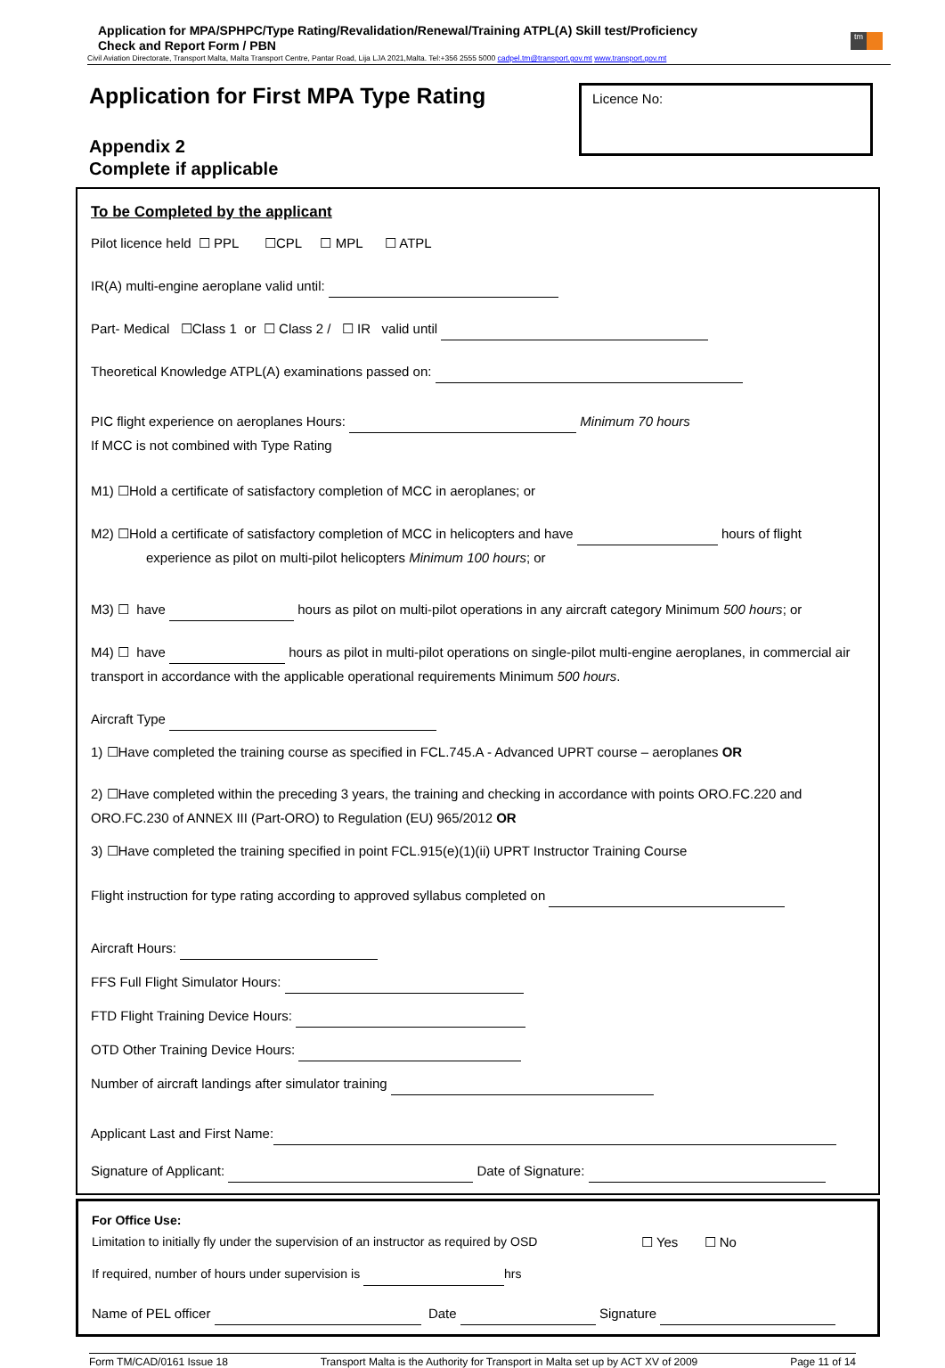Application for MPA/SPHPC/Type Rating/Revalidation/Renewal/Training ATPL(A) Skill test/Proficiency
Check and Report Form / PBN
Civil Aviation Directorate, Transport Malta, Malta Transport Centre, Pantar Road, Lija LJA 2021,Malta. Tel:+356 2555 5000 cadpel.tm@transport.gov.mt www.transport.gov.mt
tm
Application for First MPA Type Rating
Appendix 2
Complete if applicable
Licence No:
To be Completed by the applicant
Pilot licence held ☐ PPL ☐CPL ☐ MPL ☐ ATPL
IR(A) multi-engine aeroplane valid until:
Part- Medical ☐Class 1 or ☐ Class 2 / ☐ IR valid until
Theoretical Knowledge ATPL(A) examinations passed on:
PIC flight experience on aeroplanes Hours: Minimum 70 hours
If MCC is not combined with Type Rating
M1) ☐Hold a certificate of satisfactory completion of MCC in aeroplanes; or
M2) ☐Hold a certificate of satisfactory completion of MCC in helicopters and have hours of flight
experience as pilot on multi-pilot helicopters Minimum 100 hours; or
M3) ☐ have hours as pilot on multi-pilot operations in any aircraft category Minimum 500 hours; or
M4) ☐ have hours as pilot in multi-pilot operations on single-pilot multi-engine aeroplanes, in commercial air transport in accordance with the applicable operational requirements Minimum 500 hours.
Aircraft Type
1) ☐Have completed the training course as specified in FCL.745.A - Advanced UPRT course – aeroplanes OR
2) ☐Have completed within the preceding 3 years, the training and checking in accordance with points ORO.FC.220 and ORO.FC.230 of ANNEX III (Part-ORO) to Regulation (EU) 965/2012 OR
3) ☐Have completed the training specified in point FCL.915(e)(1)(ii) UPRT Instructor Training Course
Flight instruction for type rating according to approved syllabus completed on
Aircraft Hours:
FFS Full Flight Simulator Hours:
FTD Flight Training Device Hours:
OTD Other Training Device Hours:
Number of aircraft landings after simulator training
Applicant Last and First Name:
Signature of Applicant: Date of Signature:
For Office Use:
Limitation to initially fly under the supervision of an instructor as required by OSD ☐ Yes ☐ No
If required, number of hours under supervision is hrs
Name of PEL officer Date Signature
Form TM/CAD/0161 Issue 18 Transport Malta is the Authority for Transport in Malta set up by ACT XV of 2009 Page 11 of 14